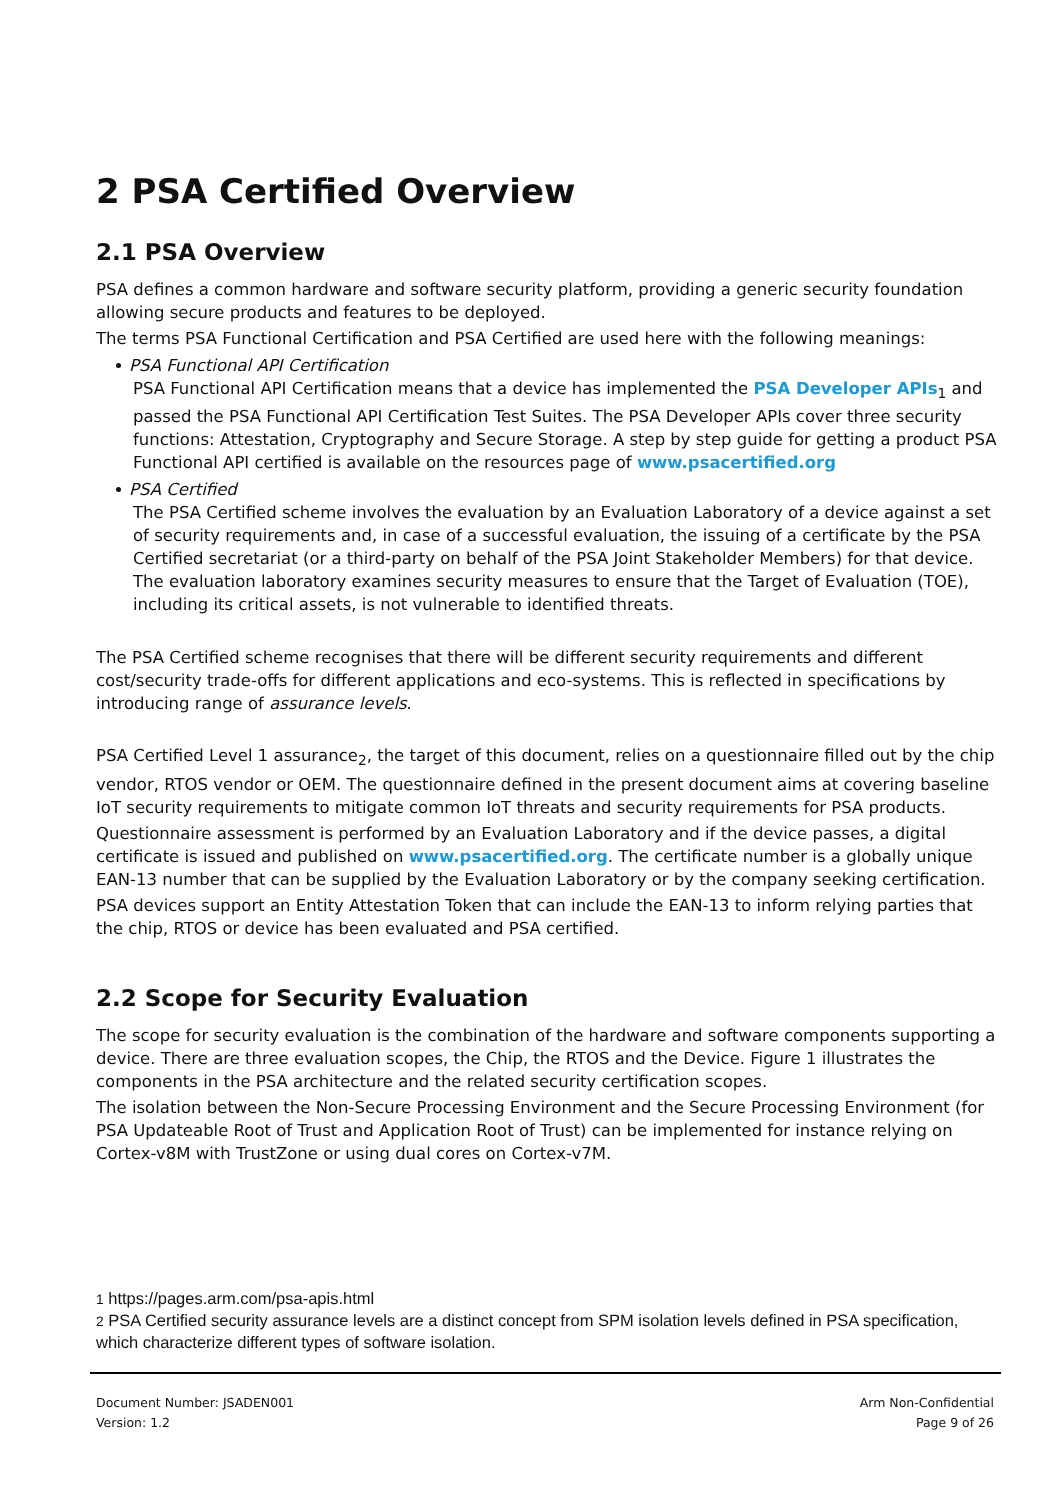2 PSA Certified Overview
2.1 PSA Overview
PSA defines a common hardware and software security platform, providing a generic security foundation allowing secure products and features to be deployed.
The terms PSA Functional Certification and PSA Certified are used here with the following meanings:
PSA Functional API Certification
PSA Functional API Certification means that a device has implemented the PSA Developer APIs<sub>1</sub> and passed the PSA Functional API Certification Test Suites. The PSA Developer APIs cover three security functions: Attestation, Cryptography and Secure Storage. A step by step guide for getting a product PSA Functional API certified is available on the resources page of www.psacertified.org
PSA Certified
The PSA Certified scheme involves the evaluation by an Evaluation Laboratory of a device against a set of security requirements and, in case of a successful evaluation, the issuing of a certificate by the PSA Certified secretariat (or a third-party on behalf of the PSA Joint Stakeholder Members) for that device. The evaluation laboratory examines security measures to ensure that the Target of Evaluation (TOE), including its critical assets, is not vulnerable to identified threats.
The PSA Certified scheme recognises that there will be different security requirements and different cost/security trade-offs for different applications and eco-systems. This is reflected in specifications by introducing range of assurance levels.
PSA Certified Level 1 assurance<sub>2</sub>, the target of this document, relies on a questionnaire filled out by the chip vendor, RTOS vendor or OEM. The questionnaire defined in the present document aims at covering baseline IoT security requirements to mitigate common IoT threats and security requirements for PSA products.
Questionnaire assessment is performed by an Evaluation Laboratory and if the device passes, a digital certificate is issued and published on www.psacertified.org. The certificate number is a globally unique EAN-13 number that can be supplied by the Evaluation Laboratory or by the company seeking certification.
PSA devices support an Entity Attestation Token that can include the EAN-13 to inform relying parties that the chip, RTOS or device has been evaluated and PSA certified.
2.2 Scope for Security Evaluation
The scope for security evaluation is the combination of the hardware and software components supporting a device. There are three evaluation scopes, the Chip, the RTOS and the Device. Figure 1 illustrates the components in the PSA architecture and the related security certification scopes.
The isolation between the Non-Secure Processing Environment and the Secure Processing Environment (for PSA Updateable Root of Trust and Application Root of Trust) can be implemented for instance relying on Cortex-v8M with TrustZone or using dual cores on Cortex-v7M.
1 https://pages.arm.com/psa-apis.html
2 PSA Certified security assurance levels are a distinct concept from SPM isolation levels defined in PSA specification, which characterize different types of software isolation.
Document Number: JSADEN001
Version: 1.2
Arm Non-Confidential
Page 9 of 26